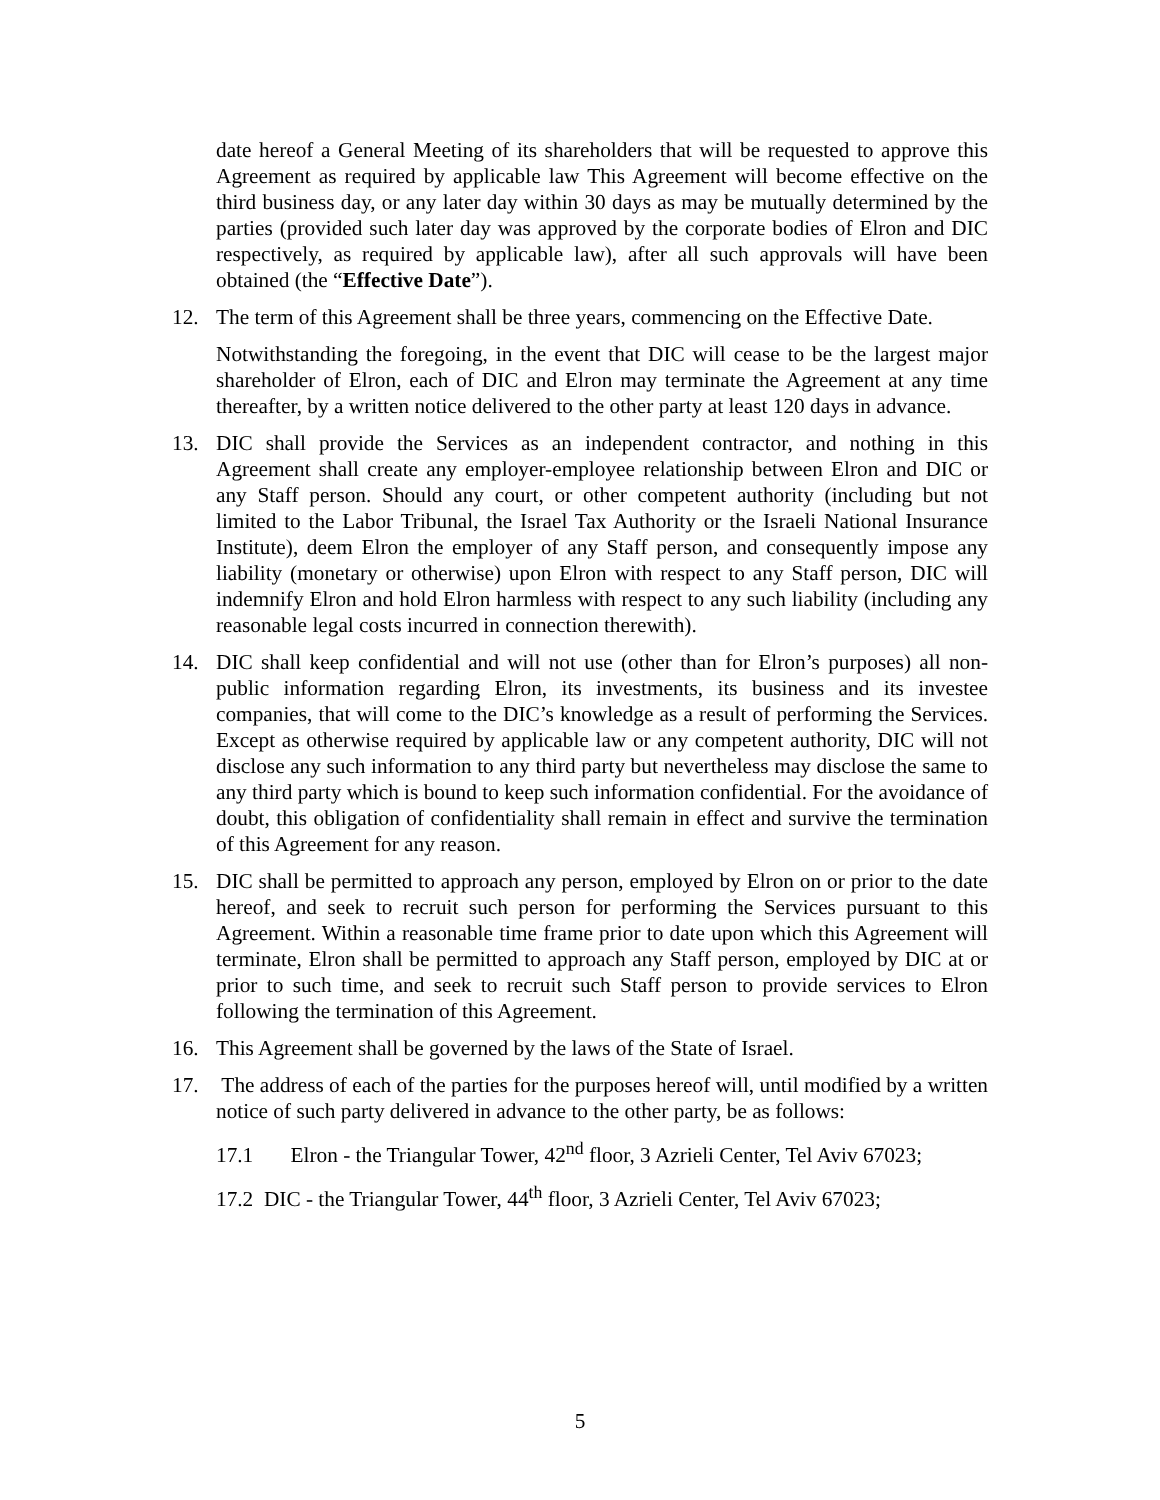date hereof a General Meeting of its shareholders that will be requested to approve this Agreement as required by applicable law This Agreement will become effective on the third business day, or any later day within 30 days as may be mutually determined by the parties (provided such later day was approved by the corporate bodies of Elron and DIC respectively, as required by applicable law), after all such approvals will have been obtained (the “Effective Date”).
12. The term of this Agreement shall be three years, commencing on the Effective Date.
Notwithstanding the foregoing, in the event that DIC will cease to be the largest major shareholder of Elron, each of DIC and Elron may terminate the Agreement at any time thereafter, by a written notice delivered to the other party at least 120 days in advance.
13. DIC shall provide the Services as an independent contractor, and nothing in this Agreement shall create any employer-employee relationship between Elron and DIC or any Staff person. Should any court, or other competent authority (including but not limited to the Labor Tribunal, the Israel Tax Authority or the Israeli National Insurance Institute), deem Elron the employer of any Staff person, and consequently impose any liability (monetary or otherwise) upon Elron with respect to any Staff person, DIC will indemnify Elron and hold Elron harmless with respect to any such liability (including any reasonable legal costs incurred in connection therewith).
14. DIC shall keep confidential and will not use (other than for Elron’s purposes) all non-public information regarding Elron, its investments, its business and its investee companies, that will come to the DIC’s knowledge as a result of performing the Services. Except as otherwise required by applicable law or any competent authority, DIC will not disclose any such information to any third party but nevertheless may disclose the same to any third party which is bound to keep such information confidential. For the avoidance of doubt, this obligation of confidentiality shall remain in effect and survive the termination of this Agreement for any reason.
15. DIC shall be permitted to approach any person, employed by Elron on or prior to the date hereof, and seek to recruit such person for performing the Services pursuant to this Agreement. Within a reasonable time frame prior to date upon which this Agreement will terminate, Elron shall be permitted to approach any Staff person, employed by DIC at or prior to such time, and seek to recruit such Staff person to provide services to Elron following the termination of this Agreement.
16. This Agreement shall be governed by the laws of the State of Israel.
17. The address of each of the parties for the purposes hereof will, until modified by a written notice of such party delivered in advance to the other party, be as follows:
17.1 Elron - the Triangular Tower, 42<sup>nd</sup> floor, 3 Azrieli Center, Tel Aviv 67023;
17.2 DIC - the Triangular Tower, 44<sup>th</sup> floor, 3 Azrieli Center, Tel Aviv 67023;
5